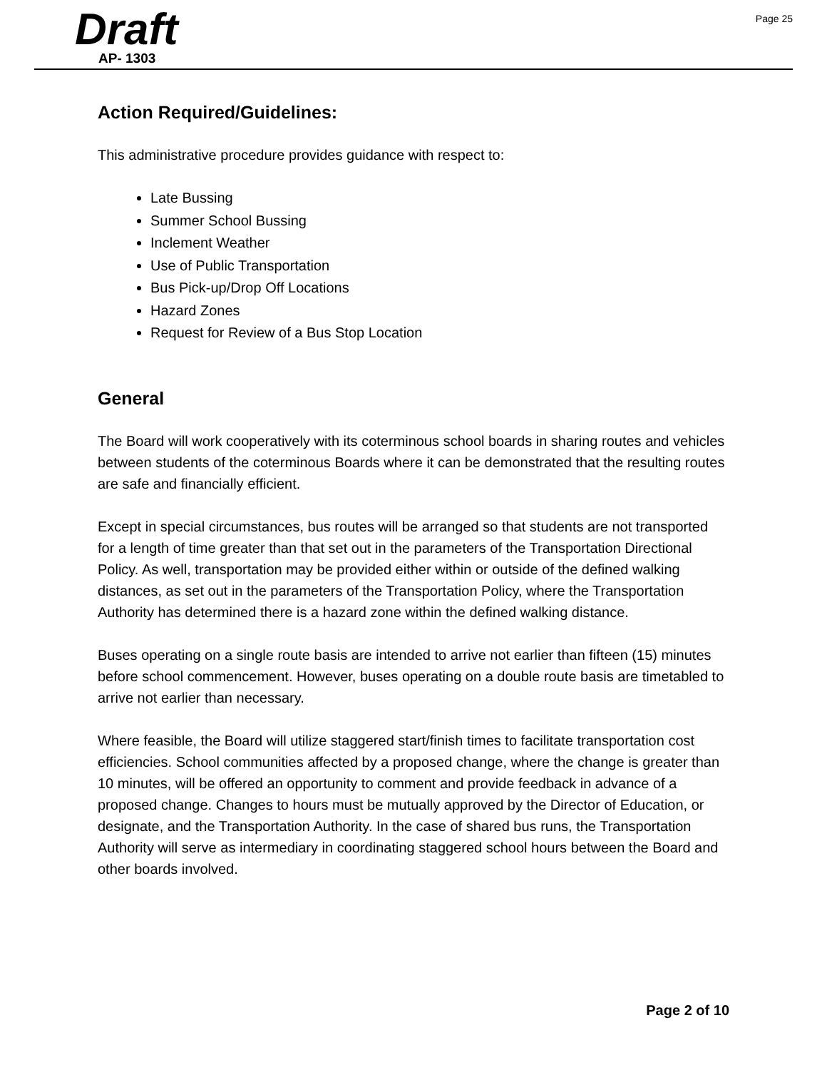Draft
AP- 1303
Page 25
Action Required/Guidelines:
This administrative procedure provides guidance with respect to:
Late Bussing
Summer School Bussing
Inclement Weather
Use of Public Transportation
Bus Pick-up/Drop Off Locations
Hazard Zones
Request for Review of a Bus Stop Location
General
The Board will work cooperatively with its coterminous school boards in sharing routes and vehicles between students of the coterminous Boards where it can be demonstrated that the resulting routes are safe and financially efficient.
Except in special circumstances, bus routes will be arranged so that students are not transported for a length of time greater than that set out in the parameters of the Transportation Directional Policy. As well, transportation may be provided either within or outside of the defined walking distances, as set out in the parameters of the Transportation Policy, where the Transportation Authority has determined there is a hazard zone within the defined walking distance.
Buses operating on a single route basis are intended to arrive not earlier than fifteen (15) minutes before school commencement. However, buses operating on a double route basis are timetabled to arrive not earlier than necessary.
Where feasible, the Board will utilize staggered start/finish times to facilitate transportation cost efficiencies. School communities affected by a proposed change, where the change is greater than 10 minutes, will be offered an opportunity to comment and provide feedback in advance of a proposed change. Changes to hours must be mutually approved by the Director of Education, or designate, and the Transportation Authority. In the case of shared bus runs, the Transportation Authority will serve as intermediary in coordinating staggered school hours between the Board and other boards involved.
Page 2 of 10